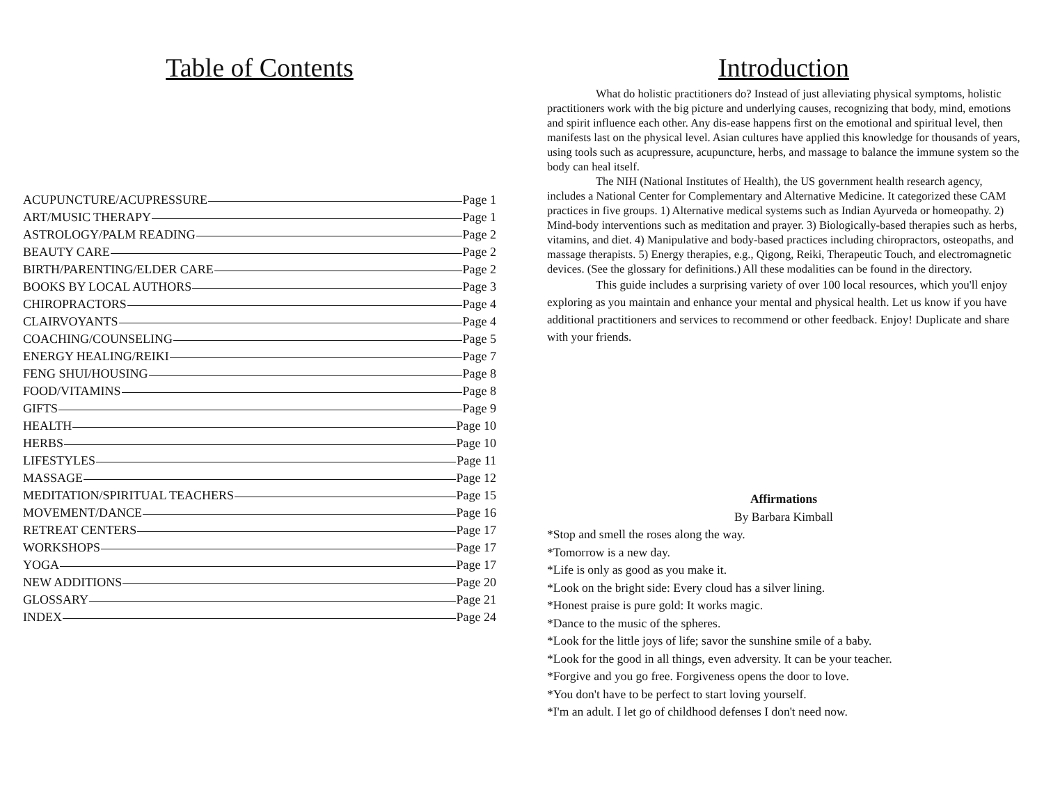Table of Contents
ACUPUNCTURE/ACUPRESSURE Page 1
ART/MUSIC THERAPY Page 1
ASTROLOGY/PALM READING Page 2
BEAUTY CARE Page 2
BIRTH/PARENTING/ELDER CARE Page 2
BOOKS BY LOCAL AUTHORS Page 3
CHIROPRACTORS Page 4
CLAIRVOYANTS Page 4
COACHING/COUNSELING Page 5
ENERGY HEALING/REIKI Page 7
FENG SHUI/HOUSING Page 8
FOOD/VITAMINS Page 8
GIFTS Page 9
HEALTH Page 10
HERBS Page 10
LIFESTYLES Page 11
MASSAGE Page 12
MEDITATION/SPIRITUAL TEACHERS Page 15
MOVEMENT/DANCE Page 16
RETREAT CENTERS Page 17
WORKSHOPS Page 17
YOGA Page 17
NEW ADDITIONS Page 20
GLOSSARY Page 21
INDEX Page 24
Introduction
What do holistic practitioners do? Instead of just alleviating physical symptoms, holistic practitioners work with the big picture and underlying causes, recognizing that body, mind, emotions and spirit influence each other. Any dis-ease happens first on the emotional and spiritual level, then manifests last on the physical level. Asian cultures have applied this knowledge for thousands of years, using tools such as acupressure, acupuncture, herbs, and massage to balance the immune system so the body can heal itself.
The NIH (National Institutes of Health), the US government health research agency, includes a National Center for Complementary and Alternative Medicine. It categorized these CAM practices in five groups. 1) Alternative medical systems such as Indian Ayurveda or homeopathy. 2) Mind-body interventions such as meditation and prayer. 3) Biologically-based therapies such as herbs, vitamins, and diet. 4) Manipulative and body-based practices including chiropractors, osteopaths, and massage therapists. 5) Energy therapies, e.g., Qigong, Reiki, Therapeutic Touch, and electromagnetic devices. (See the glossary for definitions.) All these modalities can be found in the directory.
This guide includes a surprising variety of over 100 local resources, which you'll enjoy exploring as you maintain and enhance your mental and physical health. Let us know if you have additional practitioners and services to recommend or other feedback. Enjoy! Duplicate and share with your friends.
Affirmations
By Barbara Kimball
*Stop and smell the roses along the way.
*Tomorrow is a new day.
*Life is only as good as you make it.
*Look on the bright side: Every cloud has a silver lining.
*Honest praise is pure gold: It works magic.
*Dance to the music of the spheres.
*Look for the little joys of life; savor the sunshine smile of a baby.
*Look for the good in all things, even adversity. It can be your teacher.
*Forgive and you go free. Forgiveness opens the door to love.
*You don't have to be perfect to start loving yourself.
*I'm an adult. I let go of childhood defenses I don't need now.